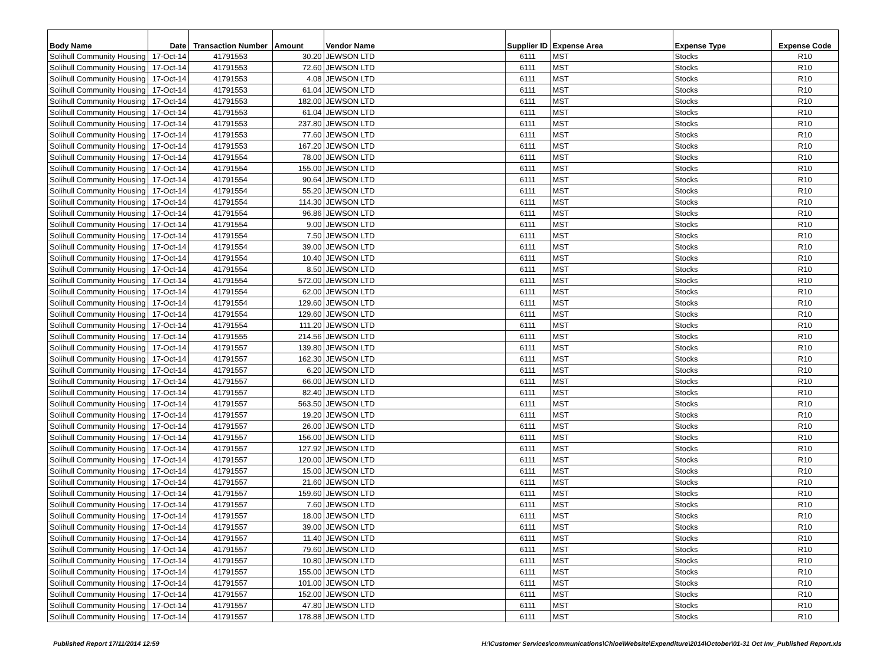| Body Name | Date | Transaction Number | Amount | Vendor Name | Supplier ID | Expense Area | Expense Type | Expense Code |
| --- | --- | --- | --- | --- | --- | --- | --- | --- |
| Solihull Community Housing | 17-Oct-14 | 41791553 | 30.20 | JEWSON LTD | 6111 | MST | Stocks | R10 |
| Solihull Community Housing | 17-Oct-14 | 41791553 | 72.60 | JEWSON LTD | 6111 | MST | Stocks | R10 |
| Solihull Community Housing | 17-Oct-14 | 41791553 | 4.08 | JEWSON LTD | 6111 | MST | Stocks | R10 |
| Solihull Community Housing | 17-Oct-14 | 41791553 | 61.04 | JEWSON LTD | 6111 | MST | Stocks | R10 |
| Solihull Community Housing | 17-Oct-14 | 41791553 | 182.00 | JEWSON LTD | 6111 | MST | Stocks | R10 |
| Solihull Community Housing | 17-Oct-14 | 41791553 | 61.04 | JEWSON LTD | 6111 | MST | Stocks | R10 |
| Solihull Community Housing | 17-Oct-14 | 41791553 | 237.80 | JEWSON LTD | 6111 | MST | Stocks | R10 |
| Solihull Community Housing | 17-Oct-14 | 41791553 | 77.60 | JEWSON LTD | 6111 | MST | Stocks | R10 |
| Solihull Community Housing | 17-Oct-14 | 41791553 | 167.20 | JEWSON LTD | 6111 | MST | Stocks | R10 |
| Solihull Community Housing | 17-Oct-14 | 41791554 | 78.00 | JEWSON LTD | 6111 | MST | Stocks | R10 |
| Solihull Community Housing | 17-Oct-14 | 41791554 | 155.00 | JEWSON LTD | 6111 | MST | Stocks | R10 |
| Solihull Community Housing | 17-Oct-14 | 41791554 | 90.64 | JEWSON LTD | 6111 | MST | Stocks | R10 |
| Solihull Community Housing | 17-Oct-14 | 41791554 | 55.20 | JEWSON LTD | 6111 | MST | Stocks | R10 |
| Solihull Community Housing | 17-Oct-14 | 41791554 | 114.30 | JEWSON LTD | 6111 | MST | Stocks | R10 |
| Solihull Community Housing | 17-Oct-14 | 41791554 | 96.86 | JEWSON LTD | 6111 | MST | Stocks | R10 |
| Solihull Community Housing | 17-Oct-14 | 41791554 | 9.00 | JEWSON LTD | 6111 | MST | Stocks | R10 |
| Solihull Community Housing | 17-Oct-14 | 41791554 | 7.50 | JEWSON LTD | 6111 | MST | Stocks | R10 |
| Solihull Community Housing | 17-Oct-14 | 41791554 | 39.00 | JEWSON LTD | 6111 | MST | Stocks | R10 |
| Solihull Community Housing | 17-Oct-14 | 41791554 | 10.40 | JEWSON LTD | 6111 | MST | Stocks | R10 |
| Solihull Community Housing | 17-Oct-14 | 41791554 | 8.50 | JEWSON LTD | 6111 | MST | Stocks | R10 |
| Solihull Community Housing | 17-Oct-14 | 41791554 | 572.00 | JEWSON LTD | 6111 | MST | Stocks | R10 |
| Solihull Community Housing | 17-Oct-14 | 41791554 | 62.00 | JEWSON LTD | 6111 | MST | Stocks | R10 |
| Solihull Community Housing | 17-Oct-14 | 41791554 | 129.60 | JEWSON LTD | 6111 | MST | Stocks | R10 |
| Solihull Community Housing | 17-Oct-14 | 41791554 | 129.60 | JEWSON LTD | 6111 | MST | Stocks | R10 |
| Solihull Community Housing | 17-Oct-14 | 41791554 | 111.20 | JEWSON LTD | 6111 | MST | Stocks | R10 |
| Solihull Community Housing | 17-Oct-14 | 41791555 | 214.56 | JEWSON LTD | 6111 | MST | Stocks | R10 |
| Solihull Community Housing | 17-Oct-14 | 41791557 | 139.80 | JEWSON LTD | 6111 | MST | Stocks | R10 |
| Solihull Community Housing | 17-Oct-14 | 41791557 | 162.30 | JEWSON LTD | 6111 | MST | Stocks | R10 |
| Solihull Community Housing | 17-Oct-14 | 41791557 | 6.20 | JEWSON LTD | 6111 | MST | Stocks | R10 |
| Solihull Community Housing | 17-Oct-14 | 41791557 | 66.00 | JEWSON LTD | 6111 | MST | Stocks | R10 |
| Solihull Community Housing | 17-Oct-14 | 41791557 | 82.40 | JEWSON LTD | 6111 | MST | Stocks | R10 |
| Solihull Community Housing | 17-Oct-14 | 41791557 | 563.50 | JEWSON LTD | 6111 | MST | Stocks | R10 |
| Solihull Community Housing | 17-Oct-14 | 41791557 | 19.20 | JEWSON LTD | 6111 | MST | Stocks | R10 |
| Solihull Community Housing | 17-Oct-14 | 41791557 | 26.00 | JEWSON LTD | 6111 | MST | Stocks | R10 |
| Solihull Community Housing | 17-Oct-14 | 41791557 | 156.00 | JEWSON LTD | 6111 | MST | Stocks | R10 |
| Solihull Community Housing | 17-Oct-14 | 41791557 | 127.92 | JEWSON LTD | 6111 | MST | Stocks | R10 |
| Solihull Community Housing | 17-Oct-14 | 41791557 | 120.00 | JEWSON LTD | 6111 | MST | Stocks | R10 |
| Solihull Community Housing | 17-Oct-14 | 41791557 | 15.00 | JEWSON LTD | 6111 | MST | Stocks | R10 |
| Solihull Community Housing | 17-Oct-14 | 41791557 | 21.60 | JEWSON LTD | 6111 | MST | Stocks | R10 |
| Solihull Community Housing | 17-Oct-14 | 41791557 | 159.60 | JEWSON LTD | 6111 | MST | Stocks | R10 |
| Solihull Community Housing | 17-Oct-14 | 41791557 | 7.60 | JEWSON LTD | 6111 | MST | Stocks | R10 |
| Solihull Community Housing | 17-Oct-14 | 41791557 | 18.00 | JEWSON LTD | 6111 | MST | Stocks | R10 |
| Solihull Community Housing | 17-Oct-14 | 41791557 | 39.00 | JEWSON LTD | 6111 | MST | Stocks | R10 |
| Solihull Community Housing | 17-Oct-14 | 41791557 | 11.40 | JEWSON LTD | 6111 | MST | Stocks | R10 |
| Solihull Community Housing | 17-Oct-14 | 41791557 | 79.60 | JEWSON LTD | 6111 | MST | Stocks | R10 |
| Solihull Community Housing | 17-Oct-14 | 41791557 | 10.80 | JEWSON LTD | 6111 | MST | Stocks | R10 |
| Solihull Community Housing | 17-Oct-14 | 41791557 | 155.00 | JEWSON LTD | 6111 | MST | Stocks | R10 |
| Solihull Community Housing | 17-Oct-14 | 41791557 | 101.00 | JEWSON LTD | 6111 | MST | Stocks | R10 |
| Solihull Community Housing | 17-Oct-14 | 41791557 | 152.00 | JEWSON LTD | 6111 | MST | Stocks | R10 |
| Solihull Community Housing | 17-Oct-14 | 41791557 | 47.80 | JEWSON LTD | 6111 | MST | Stocks | R10 |
| Solihull Community Housing | 17-Oct-14 | 41791557 | 178.88 | JEWSON LTD | 6111 | MST | Stocks | R10 |
Published Report 17/11/2014 12:59 H:\Customer Services\communications\Chloe\Website\Expenditure\2014\October\01-31 Oct Inv_Published Report.xls